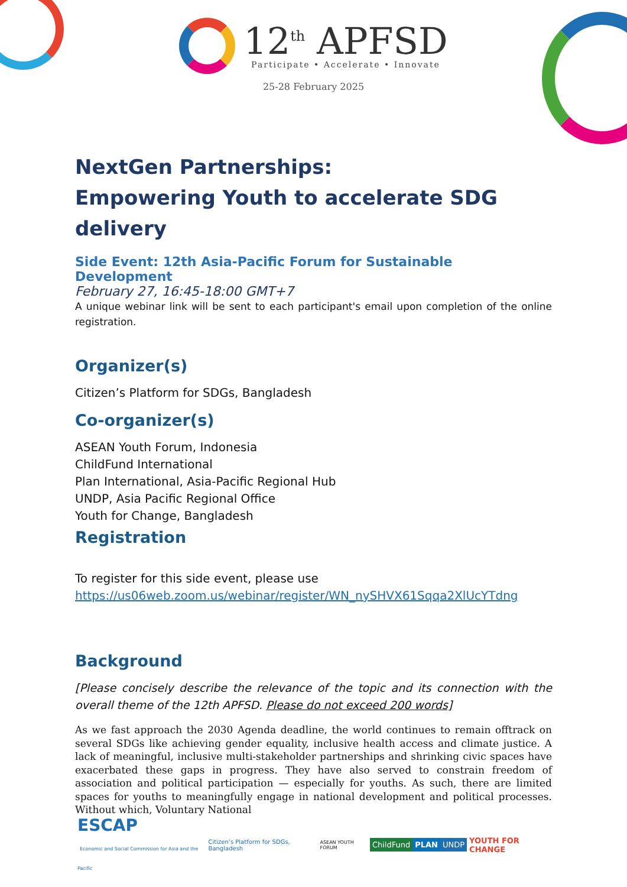12<sup>th</sup> APFSD
Participate • Accelerate • Innovate
25-28 February 2025
NextGen Partnerships:
Empowering Youth to accelerate SDG delivery
Side Event: 12th Asia-Pacific Forum for Sustainable Development
February 27, 16:45-18:00 GMT+7
A unique webinar link will be sent to each participant's email upon completion of the online registration.
Organizer(s)
Citizen’s Platform for SDGs, Bangladesh
Co-organizer(s)
ASEAN Youth Forum, Indonesia
ChildFund International
Plan International, Asia-Pacific Regional Hub
UNDP, Asia Pacific Regional Office
Youth for Change, Bangladesh
Registration
To register for this side event, please use
https://us06web.zoom.us/webinar/register/WN_nySHVX61Sqqa2XlUcYTdng
Background
[Please concisely describe the relevance of the topic and its connection with the overall theme of the 12th APFSD. Please do not exceed 200 words]
As we fast approach the 2030 Agenda deadline, the world continues to remain offtrack on several SDGs like achieving gender equality, inclusive health access and climate justice. A lack of meaningful, inclusive multi-stakeholder partnerships and shrinking civic spaces have exacerbated these gaps in progress. They have also served to constrain freedom of association and political participation — especially for youths. As such, there are limited spaces for youths to meaningfully engage in national development and political processes. Without which, Voluntary National
ESCAP
Economic and Social Commission for Asia and the Pacific Citizen’s Platform for SDGs, Bangladesh ASEAN YOUTH FORUM ChildFund PLAN UNDP YOUTH FOR CHANGE